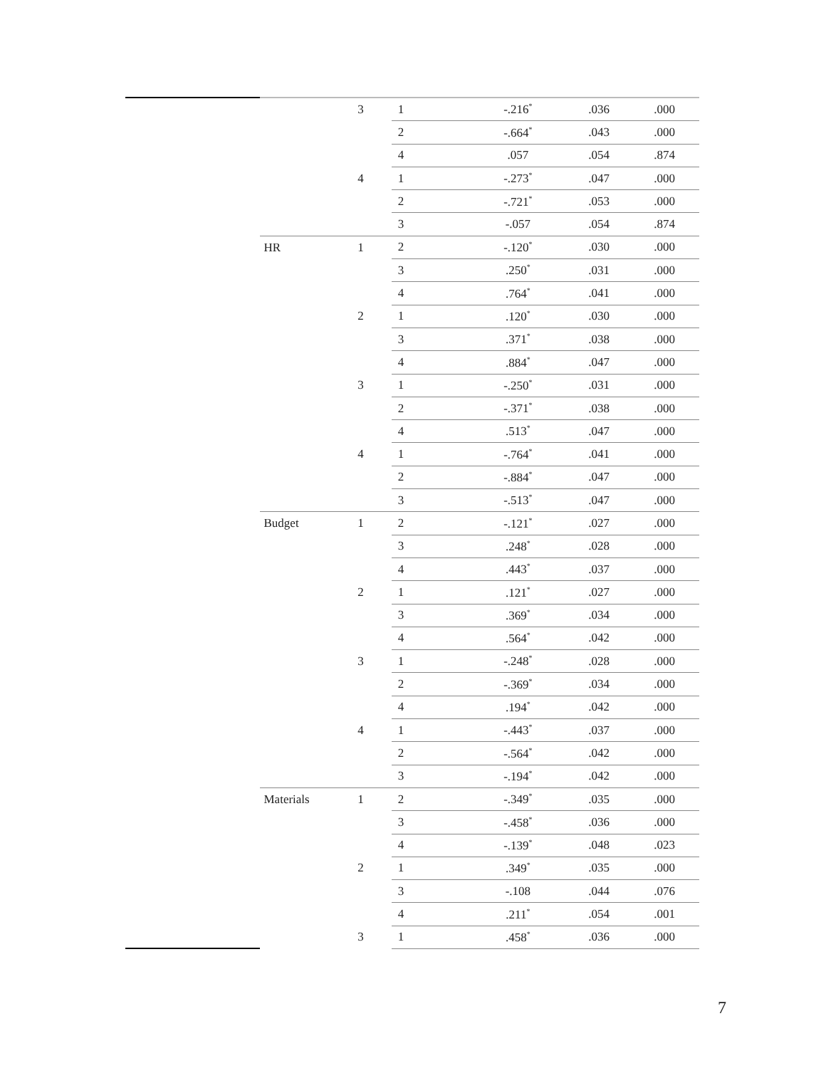| | | 3 | 1 | -.216<sup>*</sup> | .036 | .000 |
| | | | 2 | -.664<sup>*</sup> | .043 | .000 |
| | | | 4 | .057 | .054 | .874 |
| | | 4 | 1 | -.273<sup>*</sup> | .047 | .000 |
| | | | 2 | -.721<sup>*</sup> | .053 | .000 |
| | | | 3 | -.057 | .054 | .874 |
| | HR | 1 | 2 | -.120<sup>*</sup> | .030 | .000 |
| | | | 3 | .250<sup>*</sup> | .031 | .000 |
| | | | 4 | .764<sup>*</sup> | .041 | .000 |
| | | 2 | 1 | .120<sup>*</sup> | .030 | .000 |
| | | | 3 | .371<sup>*</sup> | .038 | .000 |
| | | | 4 | .884<sup>*</sup> | .047 | .000 |
| | | 3 | 1 | -.250<sup>*</sup> | .031 | .000 |
| | | | 2 | -.371<sup>*</sup> | .038 | .000 |
| | | | 4 | .513<sup>*</sup> | .047 | .000 |
| | | 4 | 1 | -.764<sup>*</sup> | .041 | .000 |
| | | | 2 | -.884<sup>*</sup> | .047 | .000 |
| | | | 3 | -.513<sup>*</sup> | .047 | .000 |
| | Budget | 1 | 2 | -.121<sup>*</sup> | .027 | .000 |
| | | | 3 | .248<sup>*</sup> | .028 | .000 |
| | | | 4 | .443<sup>*</sup> | .037 | .000 |
| | | 2 | 1 | .121<sup>*</sup> | .027 | .000 |
| | | | 3 | .369<sup>*</sup> | .034 | .000 |
| | | | 4 | .564<sup>*</sup> | .042 | .000 |
| | | 3 | 1 | -.248<sup>*</sup> | .028 | .000 |
| | | | 2 | -.369<sup>*</sup> | .034 | .000 |
| | | | 4 | .194<sup>*</sup> | .042 | .000 |
| | | 4 | 1 | -.443<sup>*</sup> | .037 | .000 |
| | | | 2 | -.564<sup>*</sup> | .042 | .000 |
| | | | 3 | -.194<sup>*</sup> | .042 | .000 |
| | Materials | 1 | 2 | -.349<sup>*</sup> | .035 | .000 |
| | | | 3 | -.458<sup>*</sup> | .036 | .000 |
| | | | 4 | -.139<sup>*</sup> | .048 | .023 |
| | | 2 | 1 | .349<sup>*</sup> | .035 | .000 |
| | | | 3 | -.108 | .044 | .076 |
| | | | 4 | .211<sup>*</sup> | .054 | .001 |
| | | 3 | 1 | .458<sup>*</sup> | .036 | .000 |
7